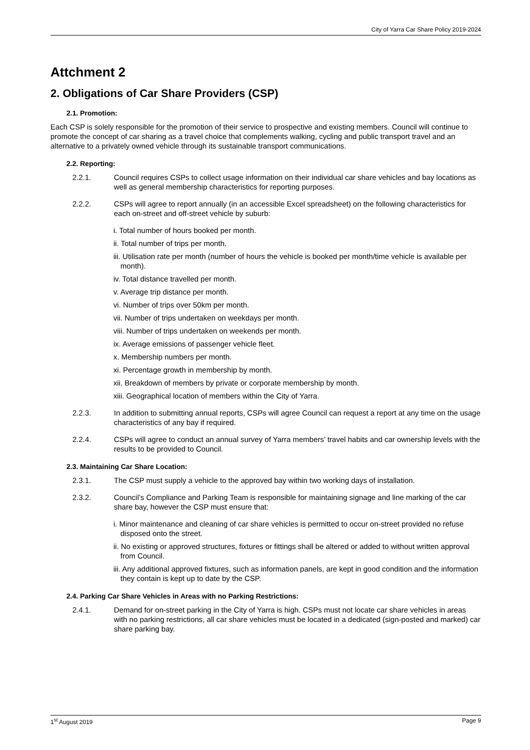City of Yarra Car Share Policy 2019-2024
Attchment 2
2. Obligations of Car Share Providers (CSP)
2.1. Promotion:
Each CSP is solely responsible for the promotion of their service to prospective and existing members. Council will continue to promote the concept of car sharing as a travel choice that complements walking, cycling and public transport travel and an alternative to a privately owned vehicle through its sustainable transport communications.
2.2. Reporting:
2.2.1. Council requires CSPs to collect usage information on their individual car share vehicles and bay locations as well as general membership characteristics for reporting purposes.
2.2.2. CSPs will agree to report annually (in an accessible Excel spreadsheet) on the following characteristics for each on-street and off-street vehicle by suburb:
i. Total number of hours booked per month.
ii. Total number of trips per month.
iii. Utilisation rate per month (number of hours the vehicle is booked per month/time vehicle is available per month).
iv. Total distance travelled per month.
v. Average trip distance per month.
vi. Number of trips over 50km per month.
vii. Number of trips undertaken on weekdays per month.
viii. Number of trips undertaken on weekends per month.
ix. Average emissions of passenger vehicle fleet.
x. Membership numbers per month.
xi. Percentage growth in membership by month.
xii. Breakdown of members by private or corporate membership by month.
xiii. Geographical location of members within the City of Yarra.
2.2.3. In addition to submitting annual reports, CSPs will agree Council can request a report at any time on the usage characteristics of any bay if required.
2.2.4. CSPs will agree to conduct an annual survey of Yarra members’ travel habits and car ownership levels with the results to be provided to Council.
2.3. Maintaining Car Share Location:
2.3.1. The CSP must supply a vehicle to the approved bay within two working days of installation.
2.3.2. Council’s Compliance and Parking Team is responsible for maintaining signage and line marking of the car share bay, however the CSP must ensure that:
i. Minor maintenance and cleaning of car share vehicles is permitted to occur on-street provided no refuse disposed onto the street.
ii. No existing or approved structures, fixtures or fittings shall be altered or added to without written approval from Council.
iii. Any additional approved fixtures, such as information panels, are kept in good condition and the information they contain is kept up to date by the CSP.
2.4. Parking Car Share Vehicles in Areas with no Parking Restrictions:
2.4.1. Demand for on-street parking in the City of Yarra is high. CSPs must not locate car share vehicles in areas with no parking restrictions, all car share vehicles must be located in a dedicated (sign-posted and marked) car share parking bay.
1<sup>st</sup> August 2019 Page 9